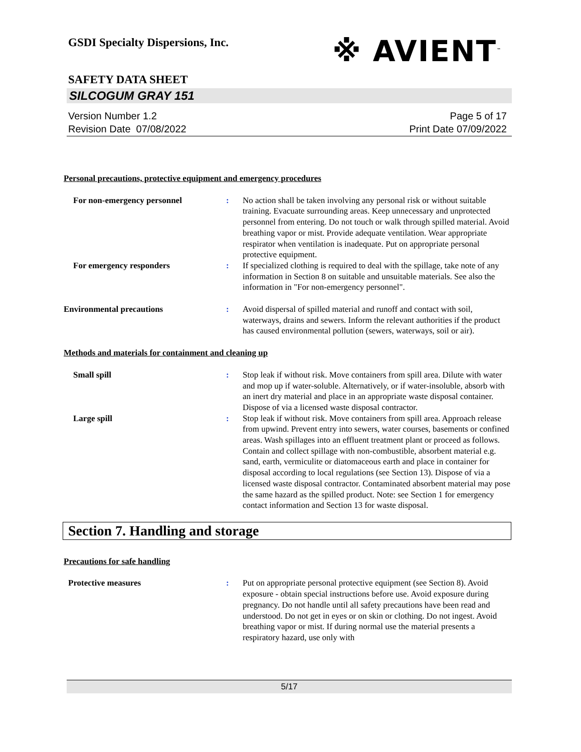GSDI Specialty Dispersions, Inc.
※ AVIENT<sup>™</sup>
SAFETY DATA SHEET
SILCOGUM GRAY 151
Version Number 1.2
Revision Date 07/08/2022
Page 5 of 17
Print Date 07/09/2022
Personal precautions, protective equipment and emergency procedures
For non-emergency personnel : No action shall be taken involving any personal risk or without suitable training. Evacuate surrounding areas. Keep unnecessary and unprotected personnel from entering. Do not touch or walk through spilled material. Avoid breathing vapor or mist. Provide adequate ventilation. Wear appropriate respirator when ventilation is inadequate. Put on appropriate personal protective equipment.
For emergency responders : If specialized clothing is required to deal with the spillage, take note of any information in Section 8 on suitable and unsuitable materials. See also the information in "For non-emergency personnel".
Environmental precautions : Avoid dispersal of spilled material and runoff and contact with soil, waterways, drains and sewers. Inform the relevant authorities if the product has caused environmental pollution (sewers, waterways, soil or air).
Methods and materials for containment and cleaning up
Small spill : Stop leak if without risk. Move containers from spill area. Dilute with water and mop up if water-soluble. Alternatively, or if water-insoluble, absorb with an inert dry material and place in an appropriate waste disposal container. Dispose of via a licensed waste disposal contractor.
Large spill : Stop leak if without risk. Move containers from spill area. Approach release from upwind. Prevent entry into sewers, water courses, basements or confined areas. Wash spillages into an effluent treatment plant or proceed as follows. Contain and collect spillage with non-combustible, absorbent material e.g. sand, earth, vermiculite or diatomaceous earth and place in container for disposal according to local regulations (see Section 13). Dispose of via a licensed waste disposal contractor. Contaminated absorbent material may pose the same hazard as the spilled product. Note: see Section 1 for emergency contact information and Section 13 for waste disposal.
Section 7. Handling and storage
Precautions for safe handling
Protective measures : Put on appropriate personal protective equipment (see Section 8). Avoid exposure - obtain special instructions before use. Avoid exposure during pregnancy. Do not handle until all safety precautions have been read and understood. Do not get in eyes or on skin or clothing. Do not ingest. Avoid breathing vapor or mist. If during normal use the material presents a respiratory hazard, use only with
5/17